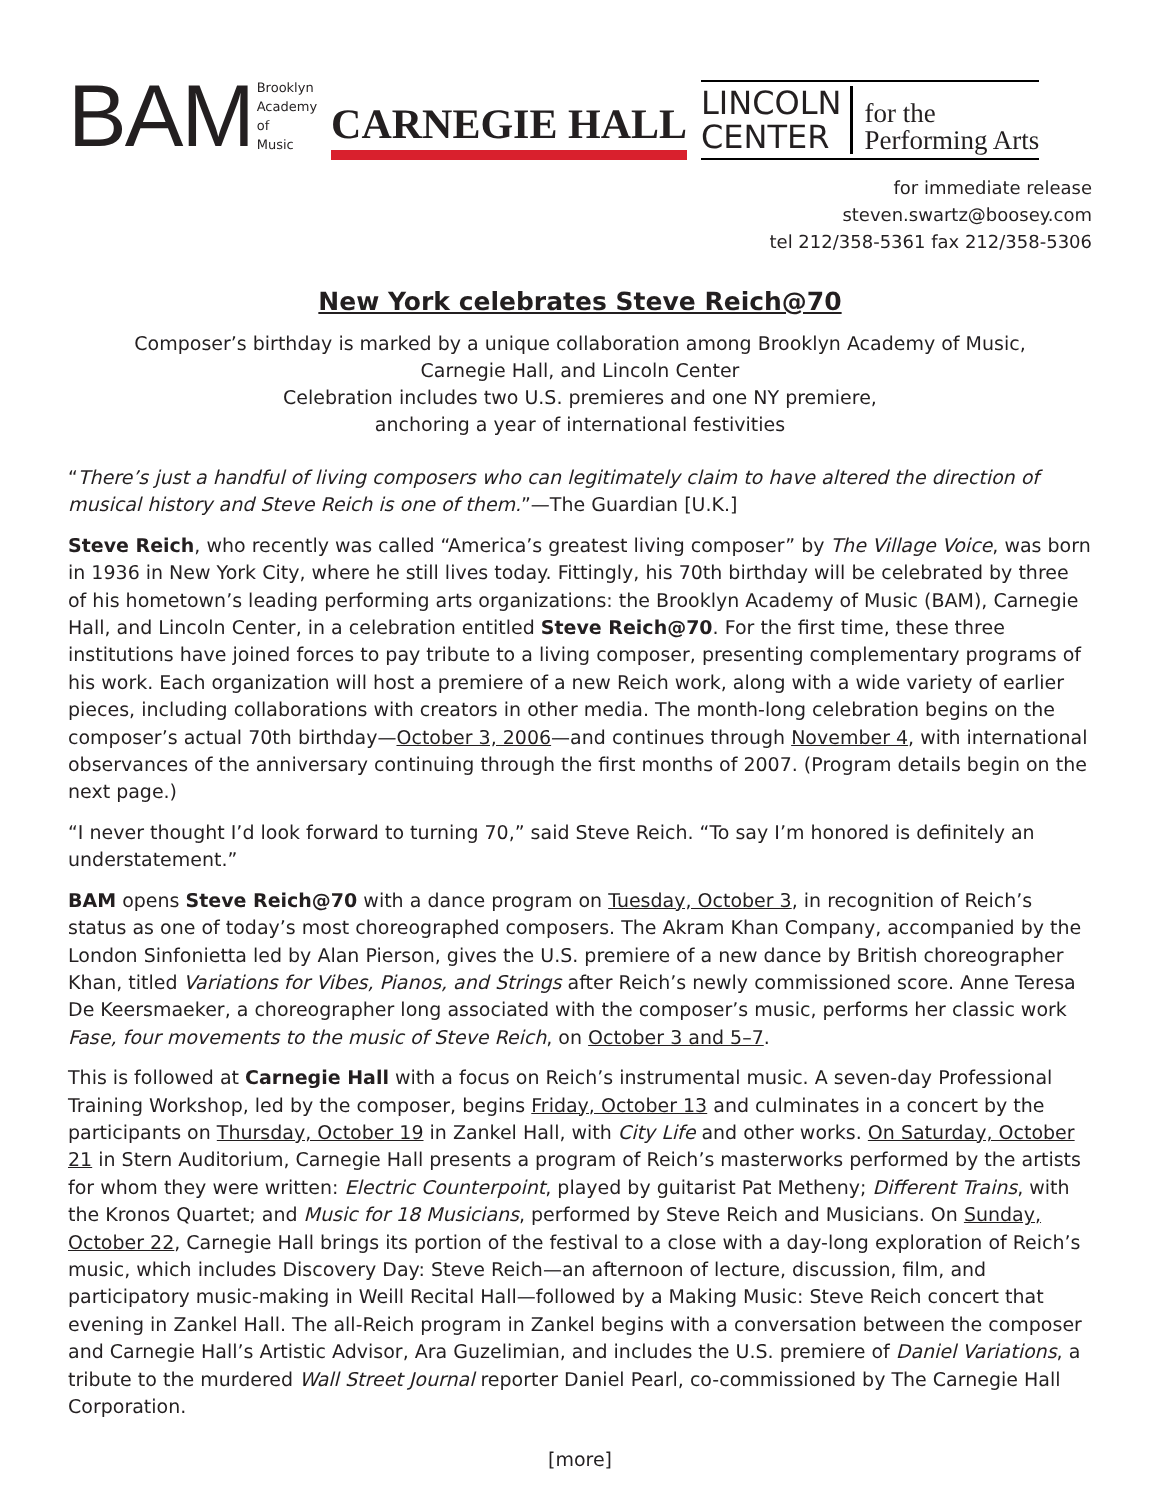BAM Brooklyn
Academy
of
Music
CARNEGIE HALL
LINCOLN
CENTER
for the
Performing Arts
for immediate release
steven.swartz@boosey.com
tel 212/358-5361 fax 212/358-5306
New York celebrates Steve Reich@70
Composer’s birthday is marked by a unique collaboration among Brooklyn Academy of Music,
Carnegie Hall, and Lincoln Center
Celebration includes two U.S. premieres and one NY premiere,
anchoring a year of international festivities
“There’s just a handful of living composers who can legitimately claim to have altered the direction of musical history and Steve Reich is one of them.”—The Guardian [U.K.]
Steve Reich, who recently was called “America’s greatest living composer” by The Village Voice, was born in 1936 in New York City, where he still lives today. Fittingly, his 70th birthday will be celebrated by three of his hometown’s leading performing arts organizations: the Brooklyn Academy of Music (BAM), Carnegie Hall, and Lincoln Center, in a celebration entitled Steve Reich@70. For the first time, these three institutions have joined forces to pay tribute to a living composer, presenting complementary programs of his work. Each organization will host a premiere of a new Reich work, along with a wide variety of earlier pieces, including collaborations with creators in other media. The month-long celebration begins on the composer’s actual 70th birthday—October 3, 2006—and continues through November 4, with international observances of the anniversary continuing through the first months of 2007. (Program details begin on the next page.)
“I never thought I’d look forward to turning 70,” said Steve Reich. “To say I’m honored is definitely an understatement.”
BAM opens Steve Reich@70 with a dance program on Tuesday, October 3, in recognition of Reich’s status as one of today’s most choreographed composers. The Akram Khan Company, accompanied by the London Sinfonietta led by Alan Pierson, gives the U.S. premiere of a new dance by British choreographer Khan, titled Variations for Vibes, Pianos, and Strings after Reich’s newly commissioned score. Anne Teresa De Keersmaeker, a choreographer long associated with the composer’s music, performs her classic work Fase, four movements to the music of Steve Reich, on October 3 and 5–7.
This is followed at Carnegie Hall with a focus on Reich’s instrumental music. A seven-day Professional Training Workshop, led by the composer, begins Friday, October 13 and culminates in a concert by the participants on Thursday, October 19 in Zankel Hall, with City Life and other works. On Saturday, October 21 in Stern Auditorium, Carnegie Hall presents a program of Reich’s masterworks performed by the artists for whom they were written: Electric Counterpoint, played by guitarist Pat Metheny; Different Trains, with the Kronos Quartet; and Music for 18 Musicians, performed by Steve Reich and Musicians. On Sunday, October 22, Carnegie Hall brings its portion of the festival to a close with a day-long exploration of Reich’s music, which includes Discovery Day: Steve Reich—an afternoon of lecture, discussion, film, and participatory music-making in Weill Recital Hall—followed by a Making Music: Steve Reich concert that evening in Zankel Hall. The all-Reich program in Zankel begins with a conversation between the composer and Carnegie Hall’s Artistic Advisor, Ara Guzelimian, and includes the U.S. premiere of Daniel Variations, a tribute to the murdered Wall Street Journal reporter Daniel Pearl, co-commissioned by The Carnegie Hall Corporation.
[more]